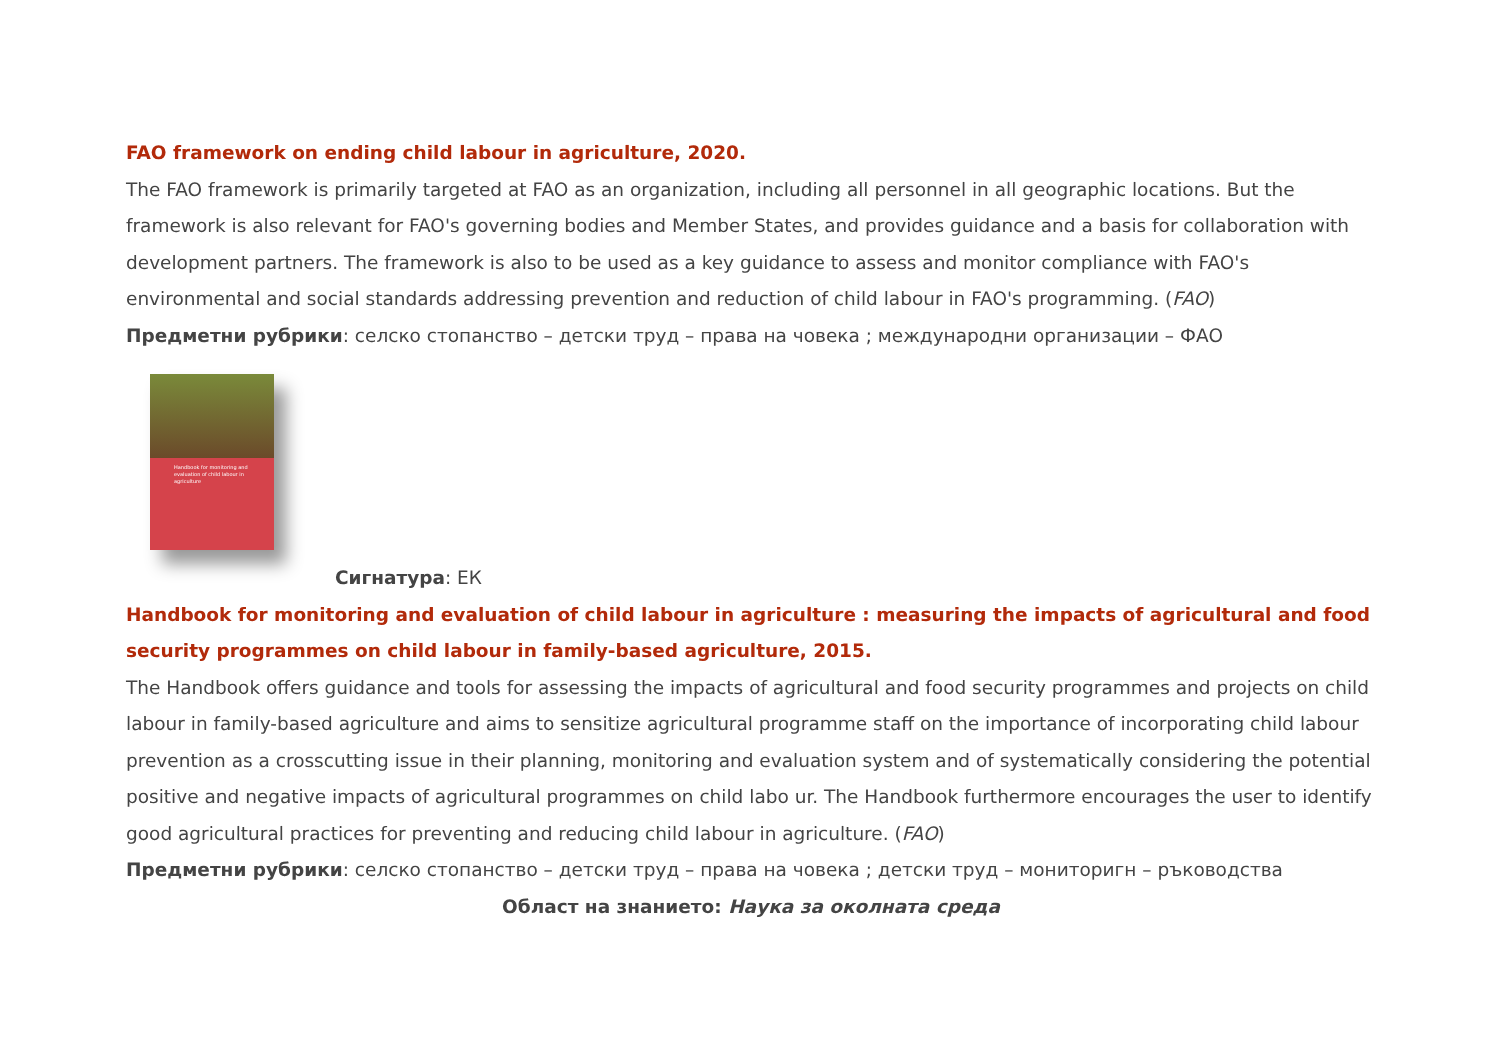FAO framework on ending child labour in agriculture, 2020.
The FAO framework is primarily targeted at FAO as an organization, including all personnel in all geographic locations. But the framework is also relevant for FAO's governing bodies and Member States, and provides guidance and a basis for collaboration with development partners. The framework is also to be used as a key guidance to assess and monitor compliance with FAO's environmental and social standards addressing prevention and reduction of child labour in FAO's programming. (FAO)
Предметни рубрики: селско стопанство – детски труд – права на човека ; международни организации – ФАО
Handbook for monitoring and evaluation of child labour in agriculture
Сигнатура: ЕК
Handbook for monitoring and evaluation of child labour in agriculture : measuring the impacts of agricultural and food security programmes on child labour in family-based agriculture, 2015.
The Handbook offers guidance and tools for assessing the impacts of agricultural and food security programmes and projects on child labour in family-based agriculture and aims to sensitize agricultural programme staff on the importance of incorporating child labour prevention as a crosscutting issue in their planning, monitoring and evaluation system and of systematically considering the potential positive and negative impacts of agricultural programmes on child labo ur. The Handbook furthermore encourages the user to identify good agricultural practices for preventing and reducing child labour in agriculture. (FAO)
Предметни рубрики: селско стопанство – детски труд – права на човека ; детски труд – мониторигн – ръководства
Област на знанието: Наука за околната среда